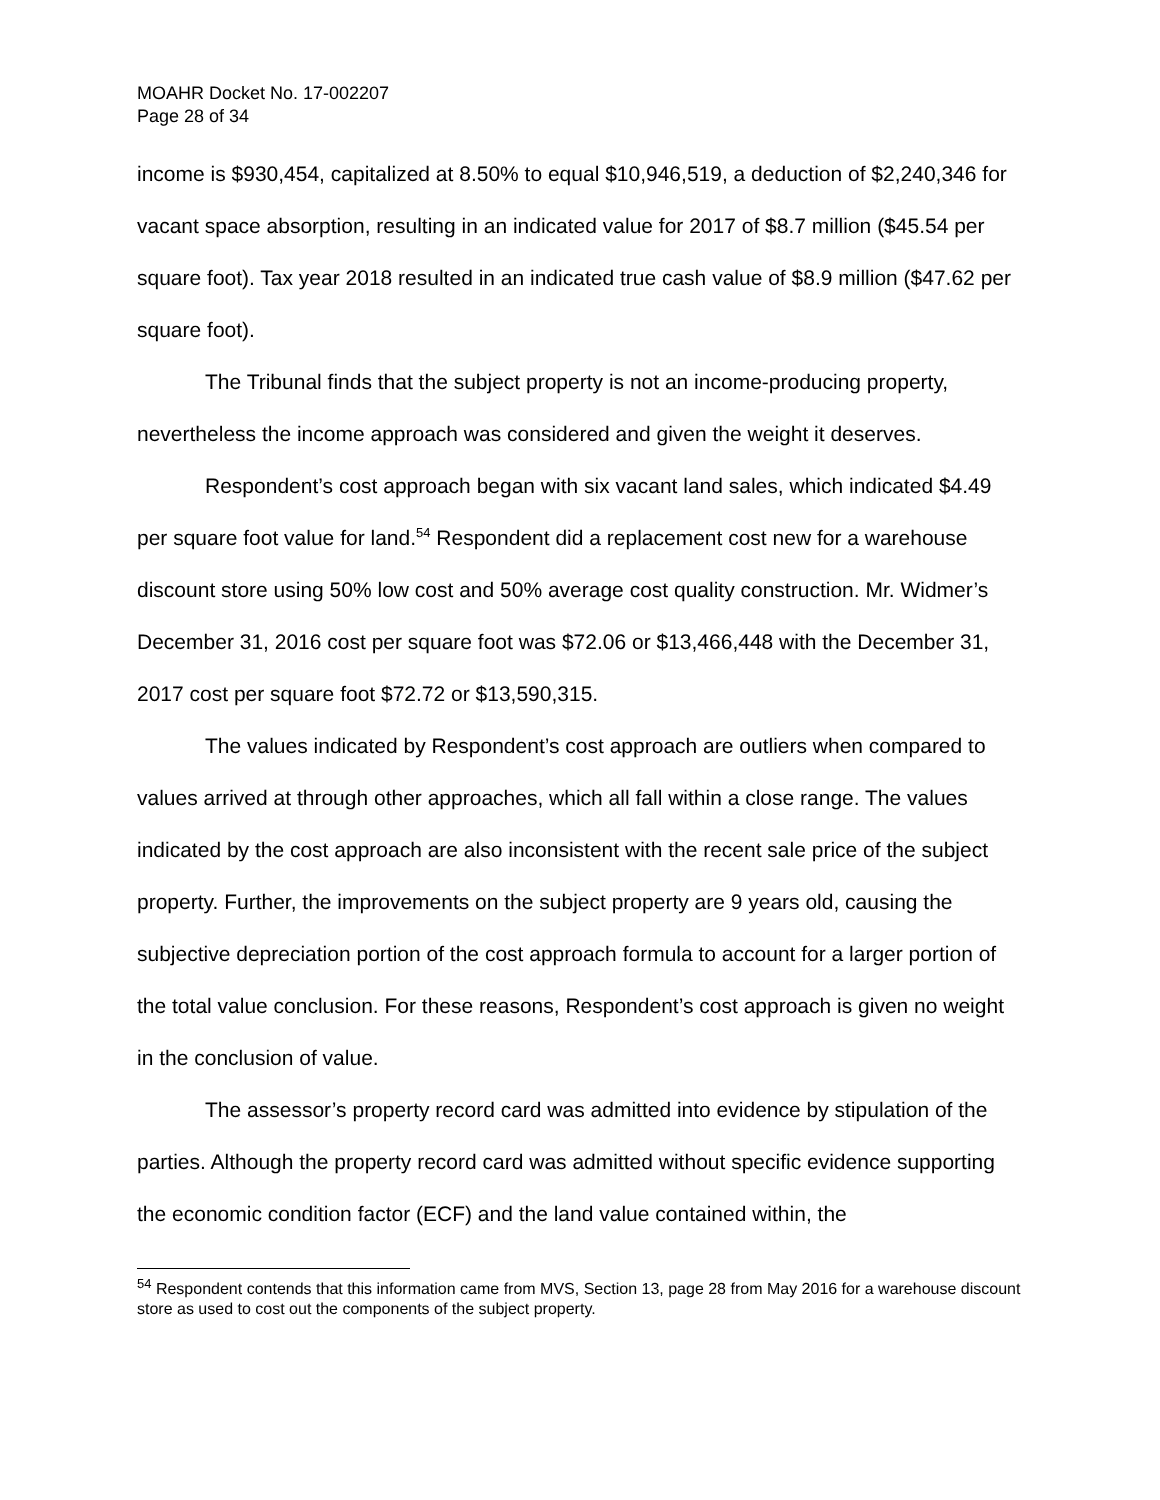MOAHR Docket No. 17-002207
Page 28 of 34
income is $930,454, capitalized at 8.50% to equal $10,946,519, a deduction of $2,240,346 for vacant space absorption, resulting in an indicated value for 2017 of $8.7 million ($45.54 per square foot). Tax year 2018 resulted in an indicated true cash value of $8.9 million ($47.62 per square foot).
The Tribunal finds that the subject property is not an income-producing property, nevertheless the income approach was considered and given the weight it deserves.
Respondent’s cost approach began with six vacant land sales, which indicated $4.49 per square foot value for land.<sup>54</sup> Respondent did a replacement cost new for a warehouse discount store using 50% low cost and 50% average cost quality construction. Mr. Widmer’s December 31, 2016 cost per square foot was $72.06 or $13,466,448 with the December 31, 2017 cost per square foot $72.72 or $13,590,315.
The values indicated by Respondent’s cost approach are outliers when compared to values arrived at through other approaches, which all fall within a close range. The values indicated by the cost approach are also inconsistent with the recent sale price of the subject property. Further, the improvements on the subject property are 9 years old, causing the subjective depreciation portion of the cost approach formula to account for a larger portion of the total value conclusion. For these reasons, Respondent’s cost approach is given no weight in the conclusion of value.
The assessor’s property record card was admitted into evidence by stipulation of the parties. Although the property record card was admitted without specific evidence supporting the economic condition factor (ECF) and the land value contained within, the
<sup>54</sup> Respondent contends that this information came from MVS, Section 13, page 28 from May 2016 for a warehouse discount store as used to cost out the components of the subject property.